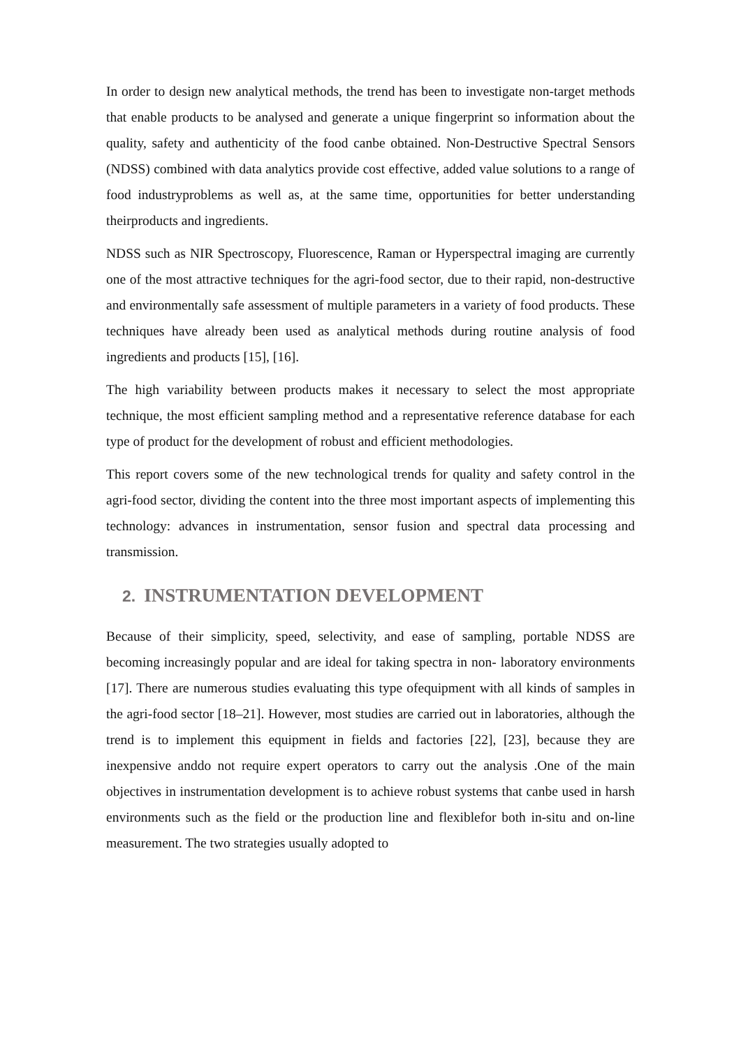In order to design new analytical methods, the trend has been to investigate non-target methods that enable products to be analysed and generate a unique fingerprint so information about the quality, safety and authenticity of the food canbe obtained. Non-Destructive Spectral Sensors (NDSS) combined with data analytics provide cost effective, added value solutions to a range of food industryproblems as well as, at the same time, opportunities for better understanding theirproducts and ingredients.
NDSS such as NIR Spectroscopy, Fluorescence, Raman or Hyperspectral imaging are currently one of the most attractive techniques for the agri-food sector, due to their rapid, non-destructive and environmentally safe assessment of multiple parameters in a variety of food products. These techniques have already been used as analytical methods during routine analysis of food ingredients and products [15], [16].
The high variability between products makes it necessary to select the most appropriate technique, the most efficient sampling method and a representative reference database for each type of product for the development of robust and efficient methodologies.
This report covers some of the new technological trends for quality and safety control in the agri-food sector, dividing the content into the three most important aspects of implementing this technology: advances in instrumentation, sensor fusion and spectral data processing and transmission.
2. INSTRUMENTATION DEVELOPMENT
Because of their simplicity, speed, selectivity, and ease of sampling, portable NDSS are becoming increasingly popular and are ideal for taking spectra in non- laboratory environments [17]. There are numerous studies evaluating this type ofequipment with all kinds of samples in the agri-food sector [18–21]. However, most studies are carried out in laboratories, although the trend is to implement this equipment in fields and factories [22], [23], because they are inexpensive anddo not require expert operators to carry out the analysis .One of the main objectives in instrumentation development is to achieve robust systems that canbe used in harsh environments such as the field or the production line and flexiblefor both in-situ and on-line measurement. The two strategies usually adopted to